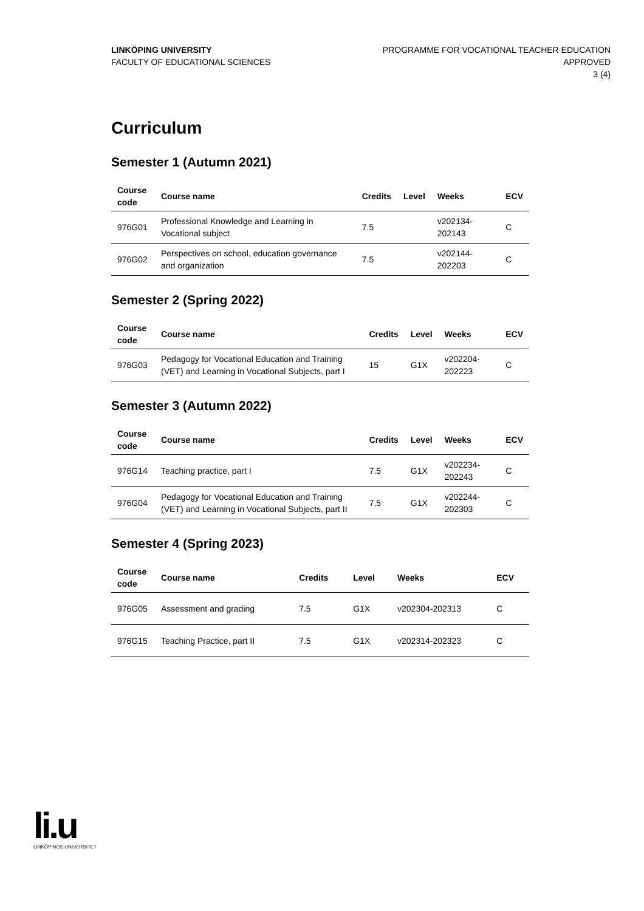LINKÖPING UNIVERSITY
FACULTY OF EDUCATIONAL SCIENCES
PROGRAMME FOR VOCATIONAL TEACHER EDUCATION
APPROVED
3 (4)
Curriculum
Semester 1 (Autumn 2021)
| Course code | Course name | Credits | Level | Weeks | ECV |
| --- | --- | --- | --- | --- | --- |
| 976G01 | Professional Knowledge and Learning in Vocational subject | 7.5 | | v202134-202143 | C |
| 976G02 | Perspectives on school, education governance and organization | 7.5 | | v202144-202203 | C |
Semester 2 (Spring 2022)
| Course code | Course name | Credits | Level | Weeks | ECV |
| --- | --- | --- | --- | --- | --- |
| 976G03 | Pedagogy for Vocational Education and Training (VET) and Learning in Vocational Subjects, part I | 15 | G1X | v202204-202223 | C |
Semester 3 (Autumn 2022)
| Course code | Course name | Credits | Level | Weeks | ECV |
| --- | --- | --- | --- | --- | --- |
| 976G14 | Teaching practice, part I | 7.5 | G1X | v202234-202243 | C |
| 976G04 | Pedagogy for Vocational Education and Training (VET) and Learning in Vocational Subjects, part II | 7.5 | G1X | v202244-202303 | C |
Semester 4 (Spring 2023)
| Course code | Course name | Credits | Level | Weeks | ECV |
| --- | --- | --- | --- | --- | --- |
| 976G05 | Assessment and grading | 7.5 | G1X | v202304-202313 | C |
| 976G15 | Teaching Practice, part II | 7.5 | G1X | v202314-202323 | C |
li.u
LINKÖPINGS UNIVERSITET